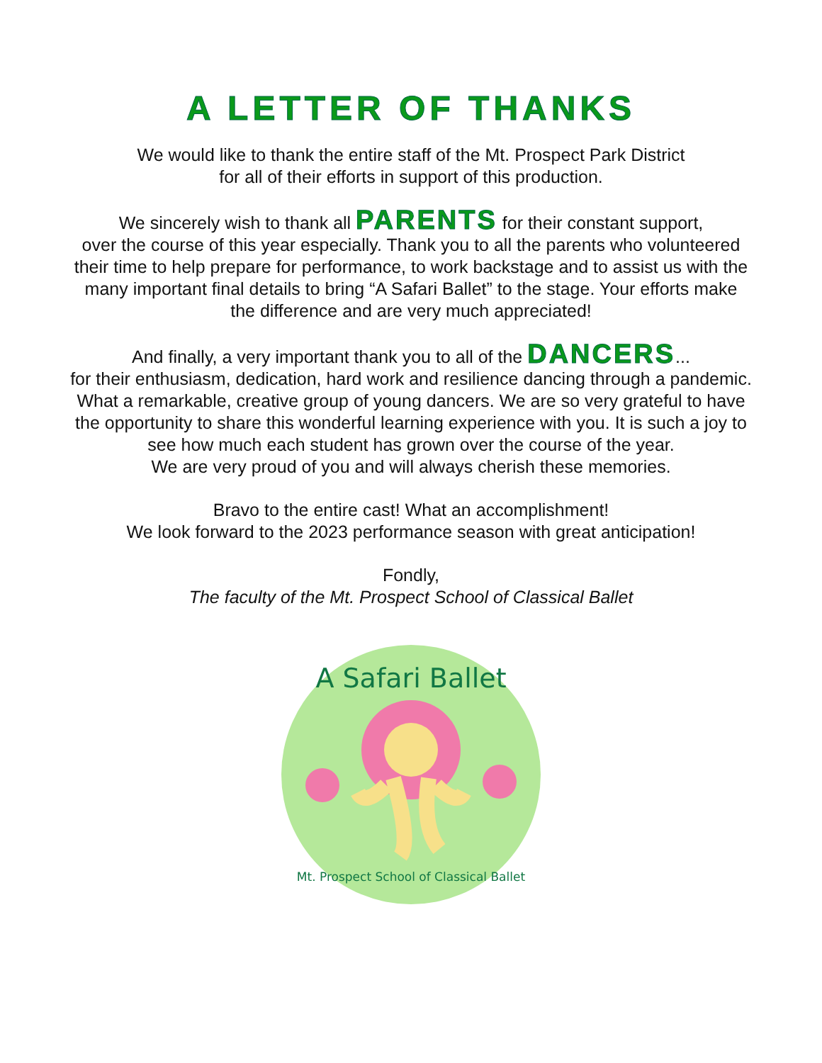A LETTER OF THANKS
We would like to thank the entire staff of the Mt. Prospect Park District
for all of their efforts in support of this production.
We sincerely wish to thank all PARENTS for their constant support,
over the course of this year especially. Thank you to all the parents who volunteered
their time to help prepare for performance, to work backstage and to assist us with the
many important final details to bring “A Safari Ballet” to the stage. Your efforts make
the difference and are very much appreciated!
And finally, a very important thank you to all of the DANCERS...
for their enthusiasm, dedication, hard work and resilience dancing through a pandemic.
What a remarkable, creative group of young dancers. We are so very grateful to have
the opportunity to share this wonderful learning experience with you. It is such a joy to
see how much each student has grown over the course of the year.
We are very proud of you and will always cherish these memories.
Bravo to the entire cast! What an accomplishment!
We look forward to the 2023 performance season with great anticipation!
Fondly,
The faculty of the Mt. Prospect School of Classical Ballet
A Safari Ballet
Mt. Prospect School of Classical Ballet